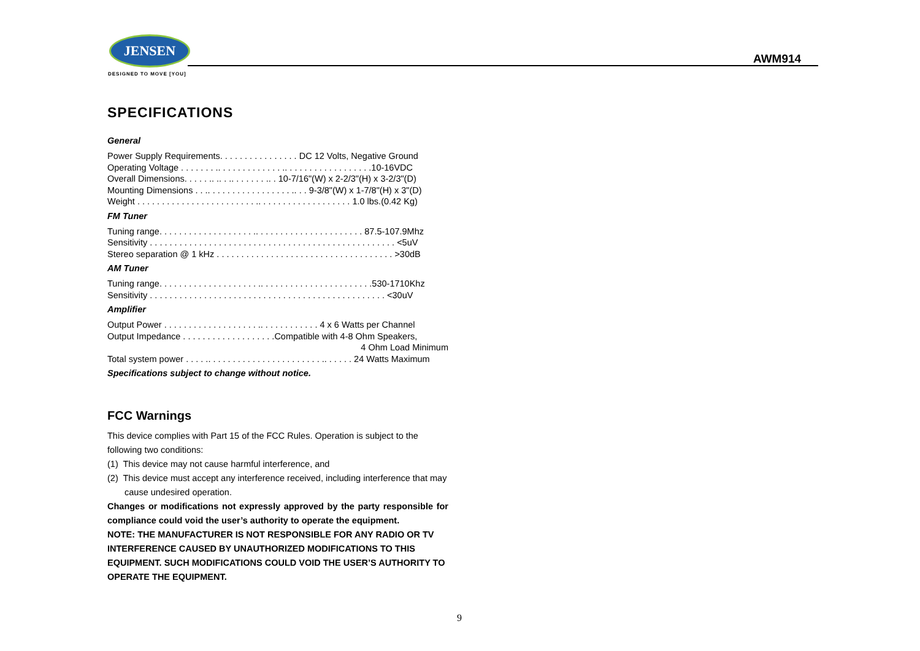JENSEN
DESIGNED TO MOVE [YOU]
AWM914
SPECIFICATIONS
General
Power Supply Requirements. . . . . . . . . . . . . . . . DC 12 Volts, Negative Ground
Operating Voltage . . . . . . . .. . . . . . . . . . . . . .. . . . . . . . . . . . . . . . . .10-16VDC
Overall Dimensions. . . . . .. .. . .. . . . . . . .. . 10-7/16"(W) x 2-2/3"(H) x 3-2/3"(D)
Mounting Dimensions . . .. . . . . . . . . . . . . . . . . .. . . 9-3/8"(W) x 1-7/8"(H) x 3"(D)
Weight . . . . . . . . . . . . . . . . . . . . . . . . .. . . . . . . . . . . . . . . . . . . 1.0 lbs.(0.42 Kg)
FM Tuner
Tuning range. . . . . . . . . . . . . . . . . . . .. . . . . . . . . . . . . . . . . . . . . . 87.5-107.9Mhz
Sensitivity . . . . . . . . . . . . . . . . . . . . . . . . . . . . . . . . . . . . . . . . . . . . . . . . . . <5uV
Stereo separation @ 1 kHz . . . . . . . . . . . . . . . . . . . . . . . . . . . . . . . . . . . . >30dB
AM Tuner
Tuning range. . . . . . . . . . . . . . . . . . . . .. . . . . . . . . . . . . . . . . . . . . . .530-1710Khz
Sensitivity . . . . . . . . . . . . . . . . . . . . . . . . . . . . . . . . . . . . . . . . . . . . . . . . <30uV
Amplifier
Output Power . . . . . . . . . . . . . . . . . . . .. . . . . . . . . . . . 4 x 6 Watts per Channel
Output Impedance . . . . . . . . . . . . . . . . . . .Compatible with 4-8 Ohm Speakers,
4 Ohm Load Minimum
Total system power . . . . .. . . . . . . . . . . . . . . . . . . . . . . .. . . . . . 24 Watts Maximum
Specifications subject to change without notice.
FCC Warnings
This device complies with Part 15 of the FCC Rules. Operation is subject to the following two conditions:
(1) This device may not cause harmful interference, and
(2) This device must accept any interference received, including interference that may cause undesired operation.
Changes or modifications not expressly approved by the party responsible for compliance could void the user’s authority to operate the equipment.
NOTE: THE MANUFACTURER IS NOT RESPONSIBLE FOR ANY RADIO OR TV INTERFERENCE CAUSED BY UNAUTHORIZED MODIFICATIONS TO THIS EQUIPMENT. SUCH MODIFICATIONS COULD VOID THE USER’S AUTHORITY TO OPERATE THE EQUIPMENT.
9